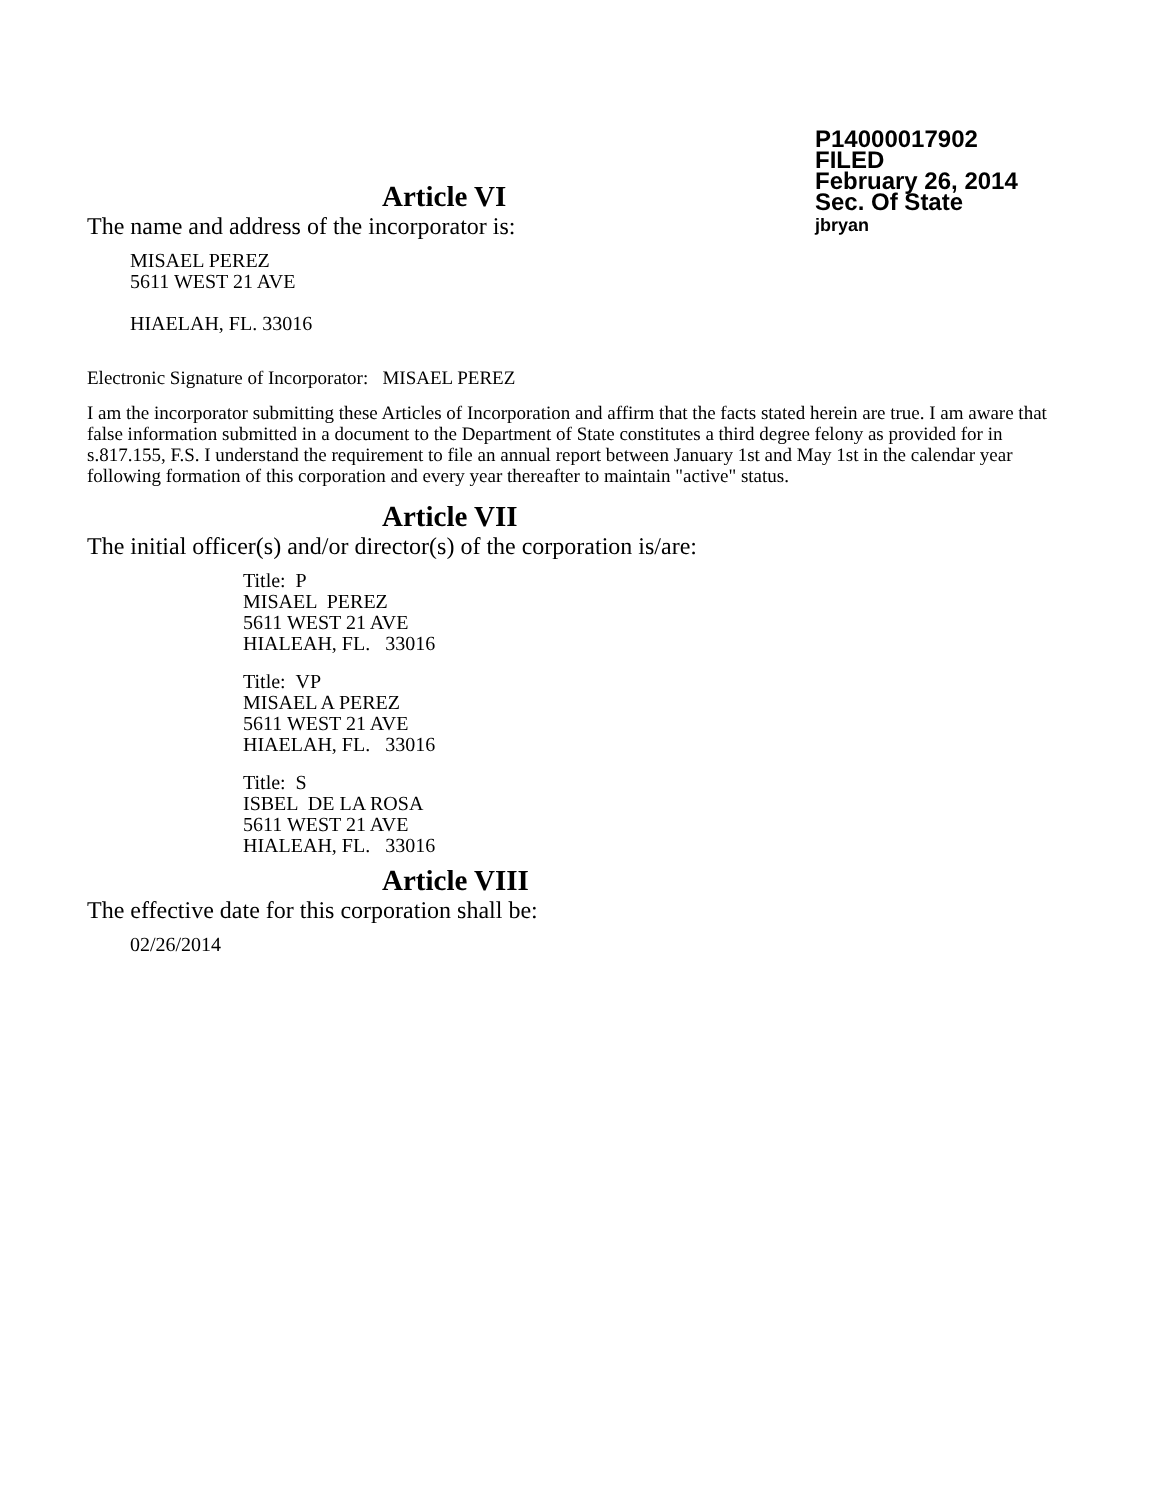P14000017902
FILED
February 26, 2014
Sec. Of State
jbryan
Article VI
The name and address of the incorporator is:
MISAEL PEREZ
5611 WEST 21 AVE
HIAELAH, FL. 33016
Electronic Signature of Incorporator: MISAEL PEREZ
I am the incorporator submitting these Articles of Incorporation and affirm that the facts stated herein are true. I am aware that false information submitted in a document to the Department of State constitutes a third degree felony as provided for in s.817.155, F.S. I understand the requirement to file an annual report between January 1st and May 1st in the calendar year following formation of this corporation and every year thereafter to maintain "active" status.
Article VII
The initial officer(s) and/or director(s) of the corporation is/are:
Title: P
MISAEL PEREZ
5611 WEST 21 AVE
HIALEAH, FL. 33016
Title: VP
MISAEL A PEREZ
5611 WEST 21 AVE
HIAELAH, FL. 33016
Title: S
ISBEL DE LA ROSA
5611 WEST 21 AVE
HIALEAH, FL. 33016
Article VIII
The effective date for this corporation shall be:
02/26/2014